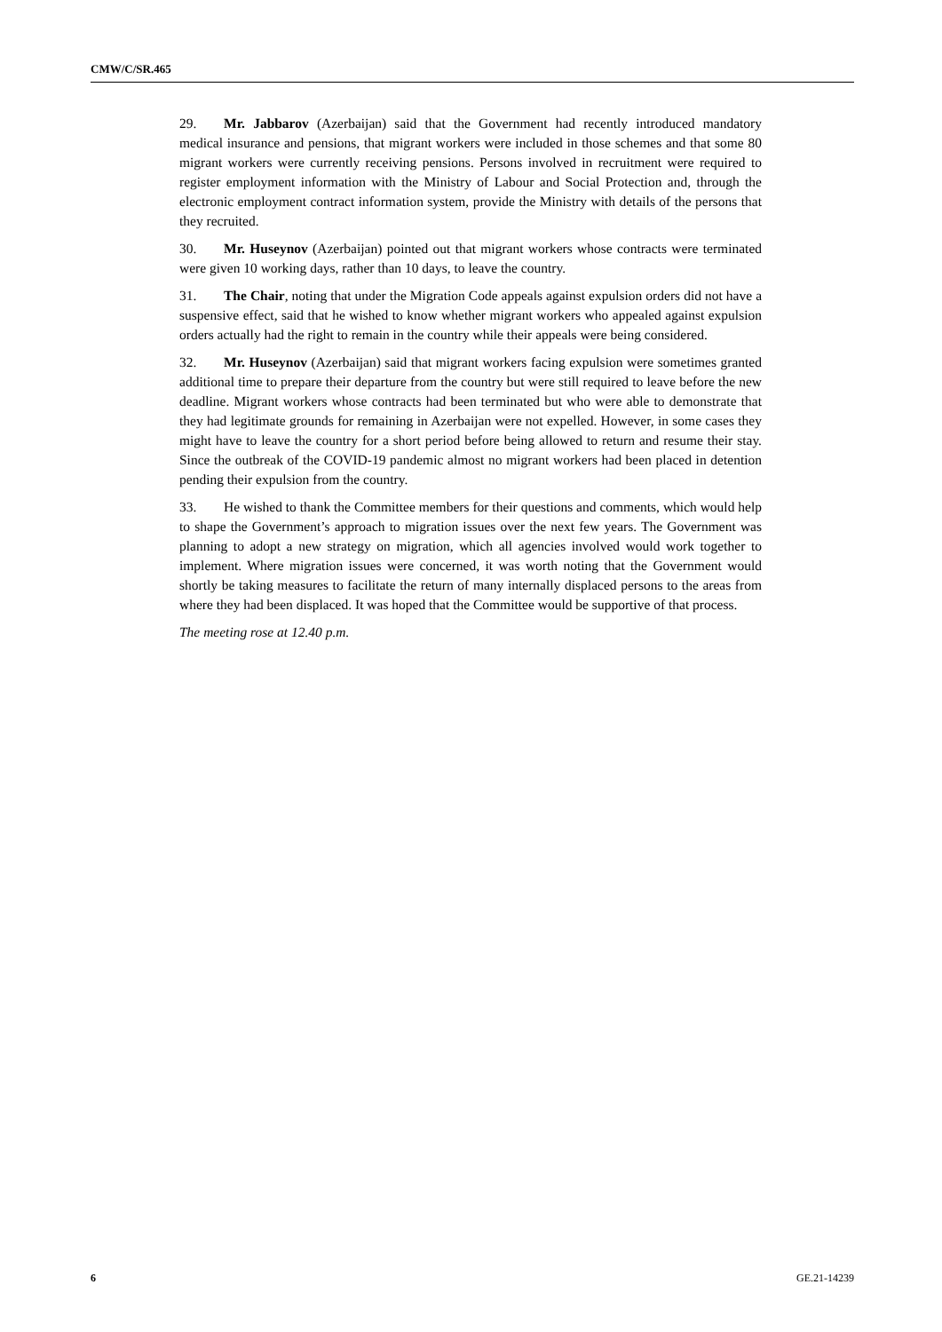CMW/C/SR.465
29. Mr. Jabbarov (Azerbaijan) said that the Government had recently introduced mandatory medical insurance and pensions, that migrant workers were included in those schemes and that some 80 migrant workers were currently receiving pensions. Persons involved in recruitment were required to register employment information with the Ministry of Labour and Social Protection and, through the electronic employment contract information system, provide the Ministry with details of the persons that they recruited.
30. Mr. Huseynov (Azerbaijan) pointed out that migrant workers whose contracts were terminated were given 10 working days, rather than 10 days, to leave the country.
31. The Chair, noting that under the Migration Code appeals against expulsion orders did not have a suspensive effect, said that he wished to know whether migrant workers who appealed against expulsion orders actually had the right to remain in the country while their appeals were being considered.
32. Mr. Huseynov (Azerbaijan) said that migrant workers facing expulsion were sometimes granted additional time to prepare their departure from the country but were still required to leave before the new deadline. Migrant workers whose contracts had been terminated but who were able to demonstrate that they had legitimate grounds for remaining in Azerbaijan were not expelled. However, in some cases they might have to leave the country for a short period before being allowed to return and resume their stay. Since the outbreak of the COVID-19 pandemic almost no migrant workers had been placed in detention pending their expulsion from the country.
33. He wished to thank the Committee members for their questions and comments, which would help to shape the Government’s approach to migration issues over the next few years. The Government was planning to adopt a new strategy on migration, which all agencies involved would work together to implement. Where migration issues were concerned, it was worth noting that the Government would shortly be taking measures to facilitate the return of many internally displaced persons to the areas from where they had been displaced. It was hoped that the Committee would be supportive of that process.
The meeting rose at 12.40 p.m.
6 GE.21-14239